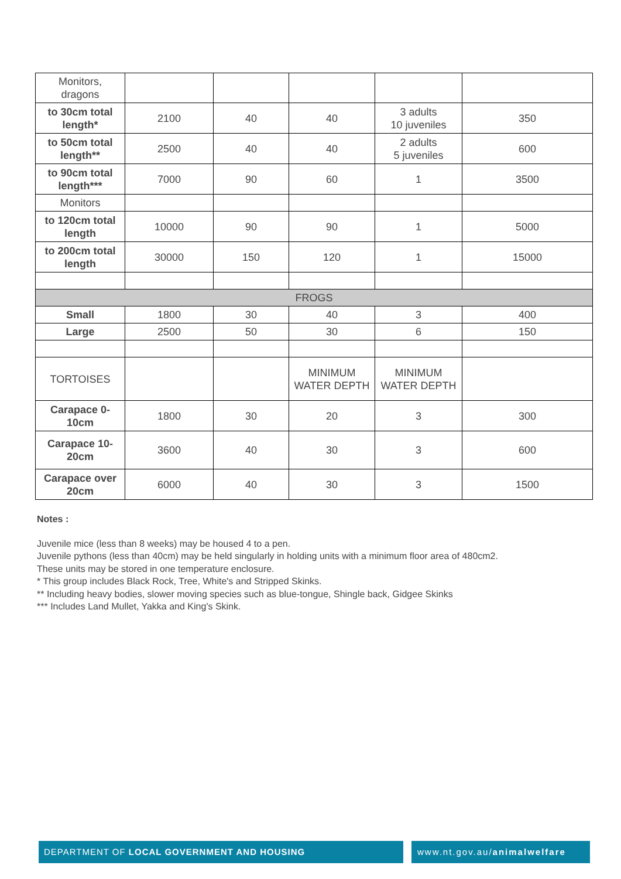| Monitors, dragons | | | | | |
| to 30cm total length* | 2100 | 40 | 40 | 3 adults 10 juveniles | 350 |
| to 50cm total length** | 2500 | 40 | 40 | 2 adults 5 juveniles | 600 |
| to 90cm total length*** | 7000 | 90 | 60 | 1 | 3500 |
| Monitors | | | | | |
| to 120cm total length | 10000 | 90 | 90 | 1 | 5000 |
| to 200cm total length | 30000 | 150 | 120 | 1 | 15000 |
| FROGS | | | | | |
| Small | 1800 | 30 | 40 | 3 | 400 |
| Large | 2500 | 50 | 30 | 6 | 150 |
| TORTOISES | | | MINIMUM WATER DEPTH | MINIMUM WATER DEPTH | |
| Carapace 0-10cm | 1800 | 30 | 20 | 3 | 300 |
| Carapace 10-20cm | 3600 | 40 | 30 | 3 | 600 |
| Carapace over 20cm | 6000 | 40 | 30 | 3 | 1500 |
Notes :
Juvenile mice (less than 8 weeks) may be housed 4 to a pen.
Juvenile pythons (less than 40cm) may be held singularly in holding units with a minimum floor area of 480cm2.
These units may be stored in one temperature enclosure.
* This group includes Black Rock, Tree, White's and Stripped Skinks.
** Including heavy bodies, slower moving species such as blue-tongue, Shingle back, Gidgee Skinks
*** Includes Land Mullet, Yakka and King's Skink.
DEPARTMENT OF LOCAL GOVERNMENT AND HOUSING
www.nt.gov.au/animalwelfare